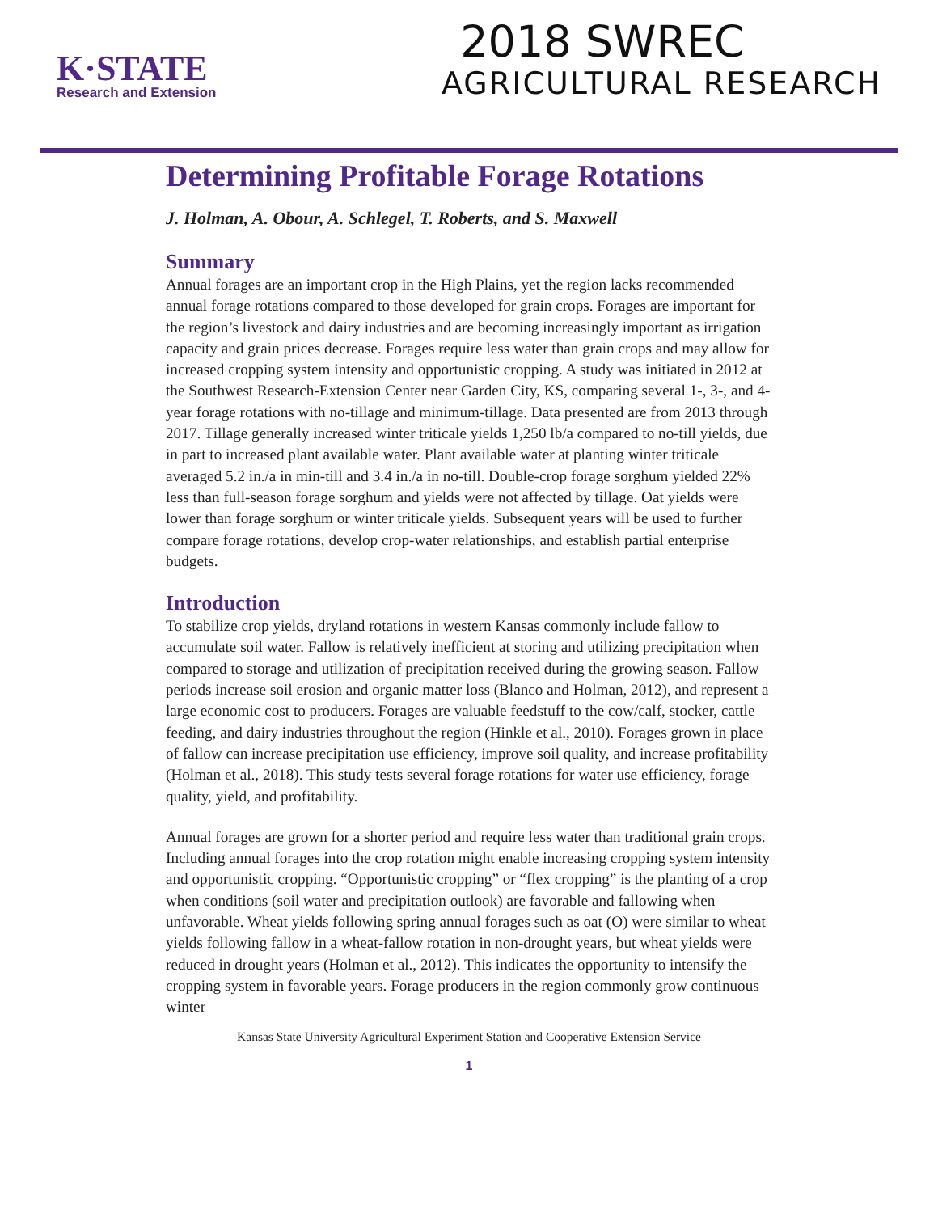K·STATE
Research and Extension
2018 SWREC
AGRICULTURAL RESEARCH
Determining Profitable Forage Rotations
J. Holman, A. Obour, A. Schlegel, T. Roberts, and S. Maxwell
Summary
Annual forages are an important crop in the High Plains, yet the region lacks recommended annual forage rotations compared to those developed for grain crops. Forages are important for the region’s livestock and dairy industries and are becoming increasingly important as irrigation capacity and grain prices decrease. Forages require less water than grain crops and may allow for increased cropping system intensity and opportunistic cropping. A study was initiated in 2012 at the Southwest Research-Extension Center near Garden City, KS, comparing several 1-, 3-, and 4-year forage rotations with no-tillage and minimum-tillage. Data presented are from 2013 through 2017. Tillage generally increased winter triticale yields 1,250 lb/a compared to no-till yields, due in part to increased plant available water. Plant available water at planting winter triticale averaged 5.2 in./a in min-till and 3.4 in./a in no-till. Double-crop forage sorghum yielded 22% less than full-season forage sorghum and yields were not affected by tillage. Oat yields were lower than forage sorghum or winter triticale yields. Subsequent years will be used to further compare forage rotations, develop crop-water relationships, and establish partial enterprise budgets.
Introduction
To stabilize crop yields, dryland rotations in western Kansas commonly include fallow to accumulate soil water. Fallow is relatively inefficient at storing and utilizing precipitation when compared to storage and utilization of precipitation received during the growing season. Fallow periods increase soil erosion and organic matter loss (Blanco and Holman, 2012), and represent a large economic cost to producers. Forages are valuable feedstuff to the cow/calf, stocker, cattle feeding, and dairy industries throughout the region (Hinkle et al., 2010). Forages grown in place of fallow can increase precipitation use efficiency, improve soil quality, and increase profitability (Holman et al., 2018). This study tests several forage rotations for water use efficiency, forage quality, yield, and profitability.
Annual forages are grown for a shorter period and require less water than traditional grain crops. Including annual forages into the crop rotation might enable increasing cropping system intensity and opportunistic cropping. “Opportunistic cropping” or “flex cropping” is the planting of a crop when conditions (soil water and precipitation outlook) are favorable and fallowing when unfavorable. Wheat yields following spring annual forages such as oat (O) were similar to wheat yields following fallow in a wheat-fallow rotation in non-drought years, but wheat yields were reduced in drought years (Holman et al., 2012). This indicates the opportunity to intensify the cropping system in favorable years. Forage producers in the region commonly grow continuous winter
Kansas State University Agricultural Experiment Station and Cooperative Extension Service
1